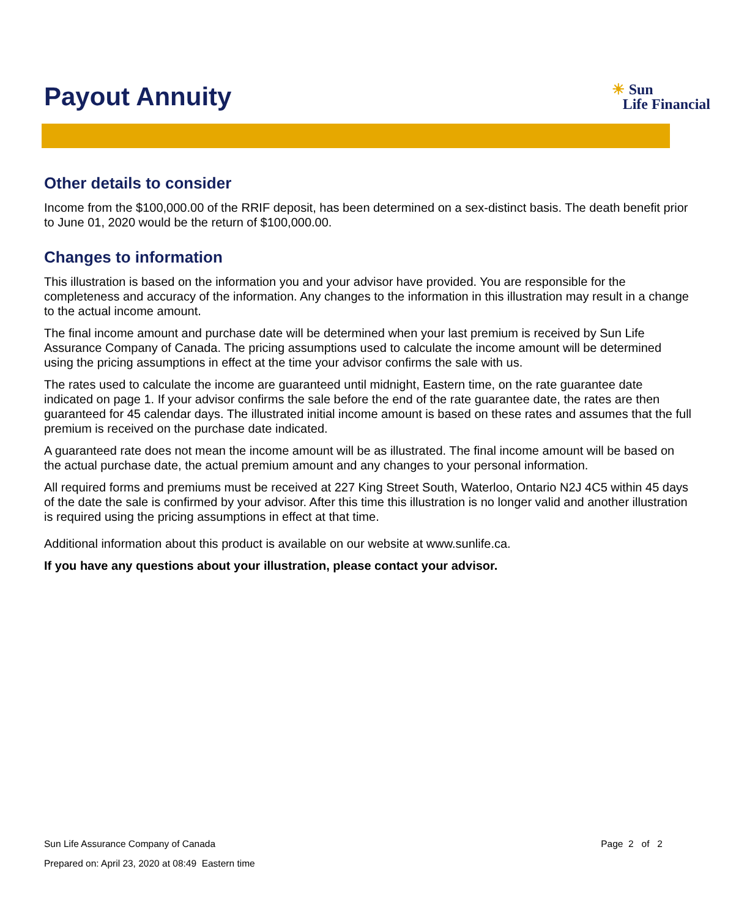Payout Annuity
☀ Sun
Life Financial
Other details to consider
Income from the $100,000.00 of the RRIF deposit, has been determined on a sex-distinct basis. The death benefit prior to June 01, 2020 would be the return of $100,000.00.
Changes to information
This illustration is based on the information you and your advisor have provided. You are responsible for the completeness and accuracy of the information. Any changes to the information in this illustration may result in a change to the actual income amount.
The final income amount and purchase date will be determined when your last premium is received by Sun Life Assurance Company of Canada. The pricing assumptions used to calculate the income amount will be determined using the pricing assumptions in effect at the time your advisor confirms the sale with us.
The rates used to calculate the income are guaranteed until midnight, Eastern time, on the rate guarantee date indicated on page 1. If your advisor confirms the sale before the end of the rate guarantee date, the rates are then guaranteed for 45 calendar days. The illustrated initial income amount is based on these rates and assumes that the full premium is received on the purchase date indicated.
A guaranteed rate does not mean the income amount will be as illustrated. The final income amount will be based on the actual purchase date, the actual premium amount and any changes to your personal information.
All required forms and premiums must be received at 227 King Street South, Waterloo, Ontario N2J 4C5 within 45 days of the date the sale is confirmed by your advisor. After this time this illustration is no longer valid and another illustration is required using the pricing assumptions in effect at that time.
Additional information about this product is available on our website at www.sunlife.ca.
If you have any questions about your illustration, please contact your advisor.
Sun Life Assurance Company of Canada Page 2 of 2
Prepared on: April 23, 2020 at 08:49 Eastern time